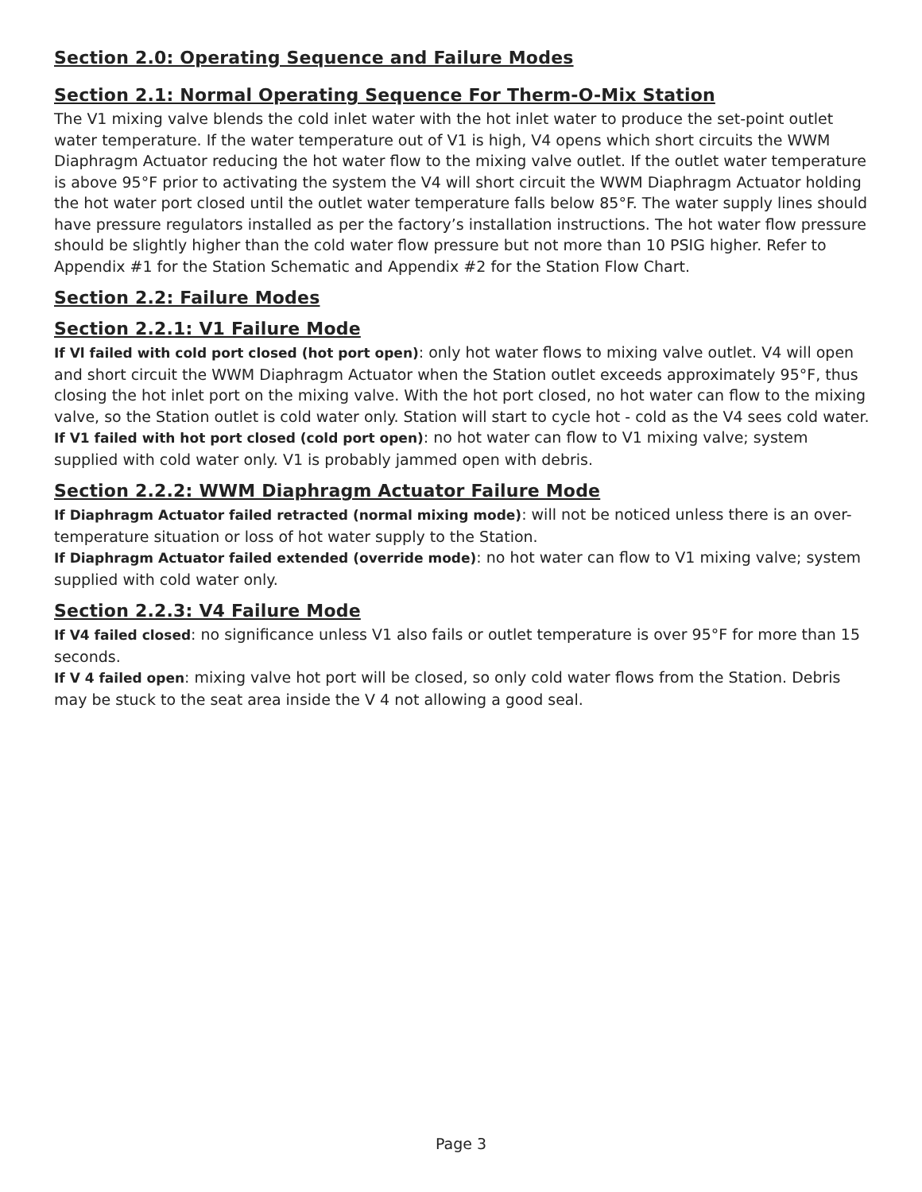Section 2.0: Operating Sequence and Failure Modes
Section 2.1: Normal Operating Sequence For Therm-O-Mix Station
The V1 mixing valve blends the cold inlet water with the hot inlet water to produce the set-point outlet water temperature. If the water temperature out of V1 is high, V4 opens which short circuits the WWM Diaphragm Actuator reducing the hot water flow to the mixing valve outlet. If the outlet water temperature is above 95°F prior to activating the system the V4 will short circuit the WWM Diaphragm Actuator holding the hot water port closed until the outlet water temperature falls below 85°F. The water supply lines should have pressure regulators installed as per the factory’s installation instructions. The hot water flow pressure should be slightly higher than the cold water flow pressure but not more than 10 PSIG higher. Refer to Appendix #1 for the Station Schematic and Appendix #2 for the Station Flow Chart.
Section 2.2: Failure Modes
Section 2.2.1: V1 Failure Mode
If Vl failed with cold port closed (hot port open): only hot water flows to mixing valve outlet. V4 will open and short circuit the WWM Diaphragm Actuator when the Station outlet exceeds approximately 95°F, thus closing the hot inlet port on the mixing valve. With the hot port closed, no hot water can flow to the mixing valve, so the Station outlet is cold water only. Station will start to cycle hot - cold as the V4 sees cold water.
If V1 failed with hot port closed (cold port open): no hot water can flow to V1 mixing valve; system supplied with cold water only. V1 is probably jammed open with debris.
Section 2.2.2: WWM Diaphragm Actuator Failure Mode
If Diaphragm Actuator failed retracted (normal mixing mode): will not be noticed unless there is an over-temperature situation or loss of hot water supply to the Station.
If Diaphragm Actuator failed extended (override mode): no hot water can flow to V1 mixing valve; system supplied with cold water only.
Section 2.2.3: V4 Failure Mode
If V4 failed closed: no significance unless V1 also fails or outlet temperature is over 95°F for more than 15 seconds.
If V 4 failed open: mixing valve hot port will be closed, so only cold water flows from the Station. Debris may be stuck to the seat area inside the V 4 not allowing a good seal.
Page 3